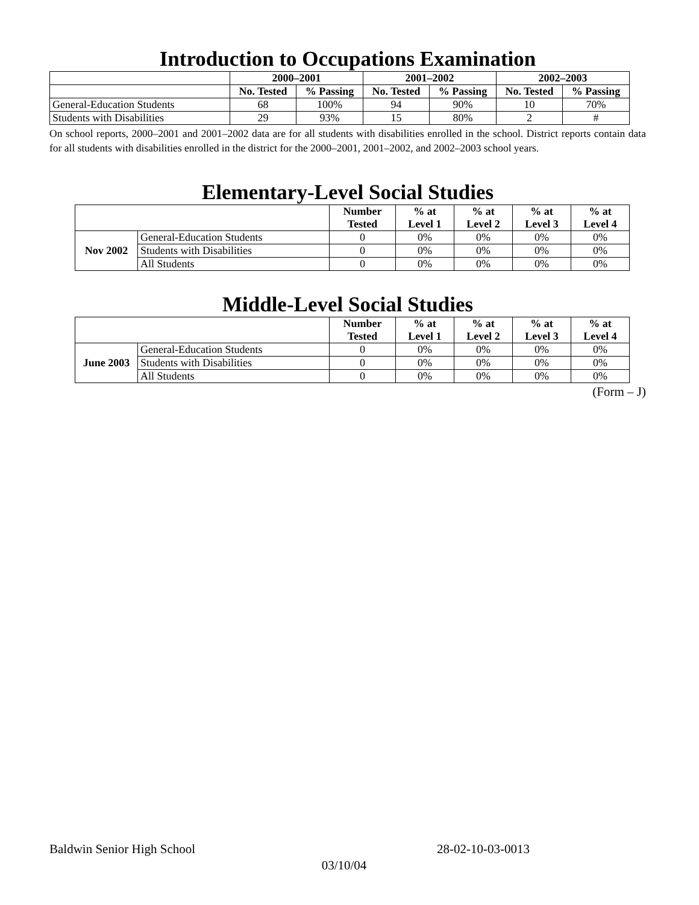Introduction to Occupations Examination
| | 2000–2001 | | 2001–2002 | | 2002–2003 | |
| | No. Tested | % Passing | No. Tested | % Passing | No. Tested | % Passing |
| General-Education Students | 68 | 100% | 94 | 90% | 10 | 70% |
| Students with Disabilities | 29 | 93% | 15 | 80% | 2 | # |
On school reports, 2000–2001 and 2001–2002 data are for all students with disabilities enrolled in the school. District reports contain data for all students with disabilities enrolled in the district for the 2000–2001, 2001–2002, and 2002–2003 school years.
Elementary-Level Social Studies
| | | Number Tested | % at Level 1 | % at Level 2 | % at Level 3 | % at Level 4 |
| Nov 2002 | General-Education Students | 0 | 0% | 0% | 0% | 0% |
| | Students with Disabilities | 0 | 0% | 0% | 0% | 0% |
| | All Students | 0 | 0% | 0% | 0% | 0% |
Middle-Level Social Studies
| | | Number Tested | % at Level 1 | % at Level 2 | % at Level 3 | % at Level 4 |
| June 2003 | General-Education Students | 0 | 0% | 0% | 0% | 0% |
| | Students with Disabilities | 0 | 0% | 0% | 0% | 0% |
| | All Students | 0 | 0% | 0% | 0% | 0% |
(Form – J)
Baldwin Senior High School 28-02-10-03-0013
03/10/04